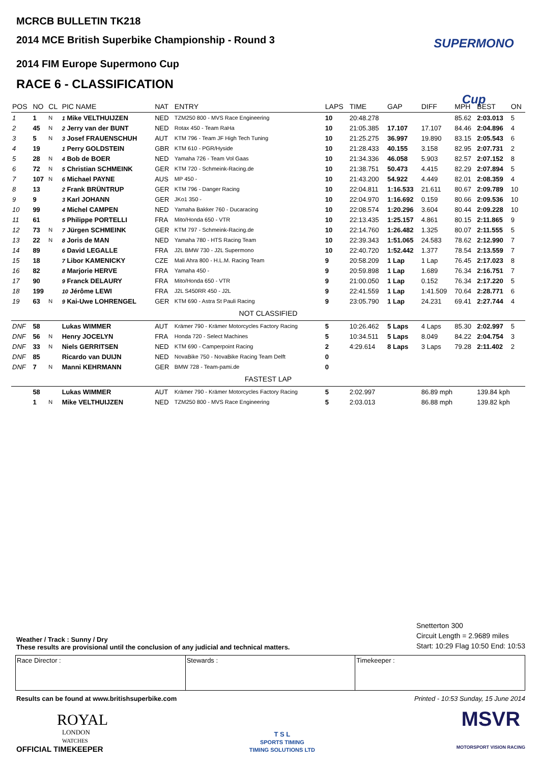MCRCB BULLETIN TK218
2014 MCE British Superbike Championship - Round 3
2014 FIM Europe Supermono Cup
RACE 6 - CLASSIFICATION
SUPERMONO Cup
| POS | NO | CL | PIC NAME | NAT | ENTRY | LAPS | TIME | GAP | DIFF | MPH | BEST | ON |
| --- | --- | --- | --- | --- | --- | --- | --- | --- | --- | --- | --- | --- |
| 1 | 1 | N | 1 Mike VELTHUIJZEN | NED | TZM250 800 - MVS Race Engineering | 10 | 20:48.278 | | | 85.62 | 2:03.013 | 5 |
| 2 | 45 | N | 2 Jerry van der BUNT | NED | Rotax 450 - Team RaHa | 10 | 21:05.385 | 17.107 | 17.107 | 84.46 | 2:04.896 | 4 |
| 3 | 5 | N | 3 Josef FRAUENSCHUH | AUT | KTM 796 - Team JF High Tech Tuning | 10 | 21:25.275 | 36.997 | 19.890 | 83.15 | 2:05.543 | 6 |
| 4 | 19 | | 1 Perry GOLDSTEIN | GBR | KTM 610 - PGR/Hyside | 10 | 21:28.433 | 40.155 | 3.158 | 82.95 | 2:07.731 | 2 |
| 5 | 28 | N | 4 Bob de BOER | NED | Yamaha 726 - Team Vol Gaas | 10 | 21:34.336 | 46.058 | 5.903 | 82.57 | 2:07.152 | 8 |
| 6 | 72 | N | 5 Christian SCHMEINK | GER | KTM 720 - Schmeink-Racing.de | 10 | 21:38.751 | 50.473 | 4.415 | 82.29 | 2:07.894 | 5 |
| 7 | 107 | N | 6 Michael PAYNE | AUS | MP 450 - | 10 | 21:43.200 | 54.922 | 4.449 | 82.01 | 2:08.359 | 4 |
| 8 | 13 | | 2 Frank BRÜNTRUP | GER | KTM 796 - Danger Racing | 10 | 22:04.811 | 1:16.533 | 21.611 | 80.67 | 2:09.789 | 10 |
| 9 | 9 | | 3 Karl JOHANN | GER | JKo1 350 - | 10 | 22:04.970 | 1:16.692 | 0.159 | 80.66 | 2:09.536 | 10 |
| 10 | 99 | | 4 Michel CAMPEN | NED | Yamaha Bakker 760 - Ducaracing | 10 | 22:08.574 | 1:20.296 | 3.604 | 80.44 | 2:09.228 | 10 |
| 11 | 61 | | 5 Philippe PORTELLI | FRA | Mito/Honda 650 - VTR | 10 | 22:13.435 | 1:25.157 | 4.861 | 80.15 | 2:11.865 | 9 |
| 12 | 73 | N | 7 Jürgen SCHMEINK | GER | KTM 797 - Schmeink-Racing.de | 10 | 22:14.760 | 1:26.482 | 1.325 | 80.07 | 2:11.555 | 5 |
| 13 | 22 | N | 8 Joris de MAN | NED | Yamaha 780 - HTS Racing Team | 10 | 22:39.343 | 1:51.065 | 24.583 | 78.62 | 2:12.990 | 7 |
| 14 | 89 | | 6 David LEGALLE | FRA | J2L BMW 730 - J2L Supermono | 10 | 22:40.720 | 1:52.442 | 1.377 | 78.54 | 2:13.559 | 7 |
| 15 | 18 | | 7 Libor KAMENICKY | CZE | Mali Ahra 800 - H.L.M. Racing Team | 9 | 20:58.209 | 1 Lap | 1 Lap | 76.45 | 2:17.023 | 8 |
| 16 | 82 | | 8 Marjorie HERVE | FRA | Yamaha 450 - | 9 | 20:59.898 | 1 Lap | 1.689 | 76.34 | 2:16.751 | 7 |
| 17 | 90 | | 9 Franck DELAURY | FRA | Mito/Honda 650 - VTR | 9 | 21:00.050 | 1 Lap | 0.152 | 76.34 | 2:17.220 | 5 |
| 18 | 199 | | 10 Jérôme LEWI | FRA | J2L S450RR 450 - J2L | 9 | 22:41.559 | 1 Lap | 1:41.509 | 70.64 | 2:28.771 | 6 |
| 19 | 63 | N | 9 Kai-Uwe LOHRENGEL | GER | KTM 690 - Astra St Pauli Racing | 9 | 23:05.790 | 1 Lap | 24.231 | 69.41 | 2:27.744 | 4 |
| NOT CLASSIFIED | | | | | | | | | | | | |
| DNF | 58 | | Lukas WIMMER | AUT | Krämer 790 - Krämer Motorcycles Factory Racing | 5 | 10:26.462 | 5 Laps | 4 Laps | 85.30 | 2:02.997 | 5 |
| DNF | 56 | N | Henry JOCELYN | FRA | Honda 720 - Select Machines | 5 | 10:34.511 | 5 Laps | 8.049 | 84.22 | 2:04.754 | 3 |
| DNF | 33 | N | Niels GERRITSEN | NED | KTM 690 - Camperpoint Racing | 2 | 4:29.614 | 8 Laps | 3 Laps | 79.28 | 2:11.402 | 2 |
| DNF | 85 | | Ricardo van DUIJN | NED | NovaBike 750 - NovaBike Racing Team Delft | 0 | | | | | | |
| DNF | 7 | N | Manni KEHRMANN | GER | BMW 728 - Team-pami.de | 0 | | | | | | |
| FASTEST LAP | | | | | | | | | | | | |
| | 58 | | Lukas WIMMER | AUT | Krämer 790 - Krämer Motorcycles Factory Racing | 5 | 2:02.997 | | 86.89 mph | | 139.84 kph | |
| | 1 | N | Mike VELTHUIJZEN | NED | TZM250 800 - MVS Race Engineering | 5 | 2:03.013 | | 86.88 mph | | 139.82 kph | |
Weather / Track : Sunny / Dry
These results are provisional until the conclusion of any judicial and technical matters.
Snetterton 300
Circuit Length = 2.9689 miles
Start: 10:29 Flag 10:50 End: 10:53
Race Director : Stewards : Timekeeper :
Results can be found at www.britishsuperbike.com Printed - 10:53 Sunday, 15 June 2014
ROYAL
LONDON
WATCHES
OFFICIAL TIMEKEEPER
T S L
SPORTS TIMING
TIMING SOLUTIONS LTD
MSVR
MOTORSPORT VISION RACING